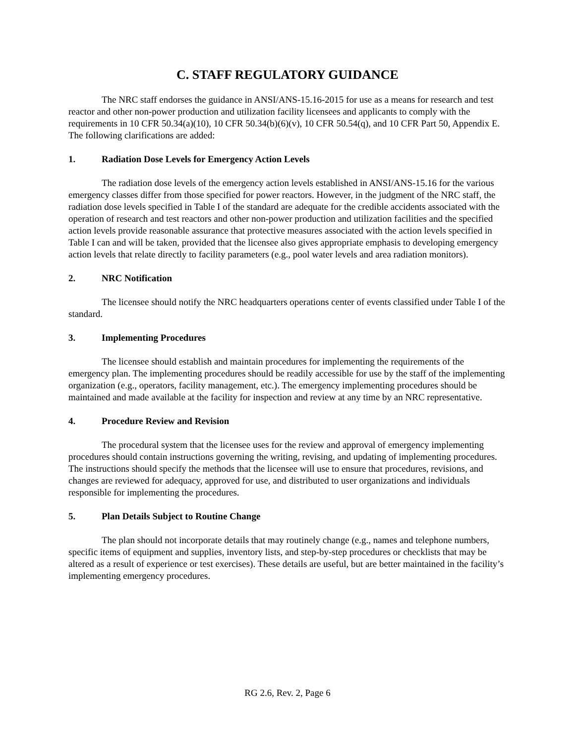C. STAFF REGULATORY GUIDANCE
The NRC staff endorses the guidance in ANSI/ANS-15.16-2015 for use as a means for research and test reactor and other non-power production and utilization facility licensees and applicants to comply with the requirements in 10 CFR 50.34(a)(10), 10 CFR 50.34(b)(6)(v), 10 CFR 50.54(q), and 10 CFR Part 50, Appendix E. The following clarifications are added:
1. Radiation Dose Levels for Emergency Action Levels
The radiation dose levels of the emergency action levels established in ANSI/ANS-15.16 for the various emergency classes differ from those specified for power reactors. However, in the judgment of the NRC staff, the radiation dose levels specified in Table I of the standard are adequate for the credible accidents associated with the operation of research and test reactors and other non-power production and utilization facilities and the specified action levels provide reasonable assurance that protective measures associated with the action levels specified in Table I can and will be taken, provided that the licensee also gives appropriate emphasis to developing emergency action levels that relate directly to facility parameters (e.g., pool water levels and area radiation monitors).
2. NRC Notification
The licensee should notify the NRC headquarters operations center of events classified under Table I of the standard.
3. Implementing Procedures
The licensee should establish and maintain procedures for implementing the requirements of the emergency plan. The implementing procedures should be readily accessible for use by the staff of the implementing organization (e.g., operators, facility management, etc.). The emergency implementing procedures should be maintained and made available at the facility for inspection and review at any time by an NRC representative.
4. Procedure Review and Revision
The procedural system that the licensee uses for the review and approval of emergency implementing procedures should contain instructions governing the writing, revising, and updating of implementing procedures. The instructions should specify the methods that the licensee will use to ensure that procedures, revisions, and changes are reviewed for adequacy, approved for use, and distributed to user organizations and individuals responsible for implementing the procedures.
5. Plan Details Subject to Routine Change
The plan should not incorporate details that may routinely change (e.g., names and telephone numbers, specific items of equipment and supplies, inventory lists, and step-by-step procedures or checklists that may be altered as a result of experience or test exercises). These details are useful, but are better maintained in the facility’s implementing emergency procedures.
RG 2.6, Rev. 2, Page 6